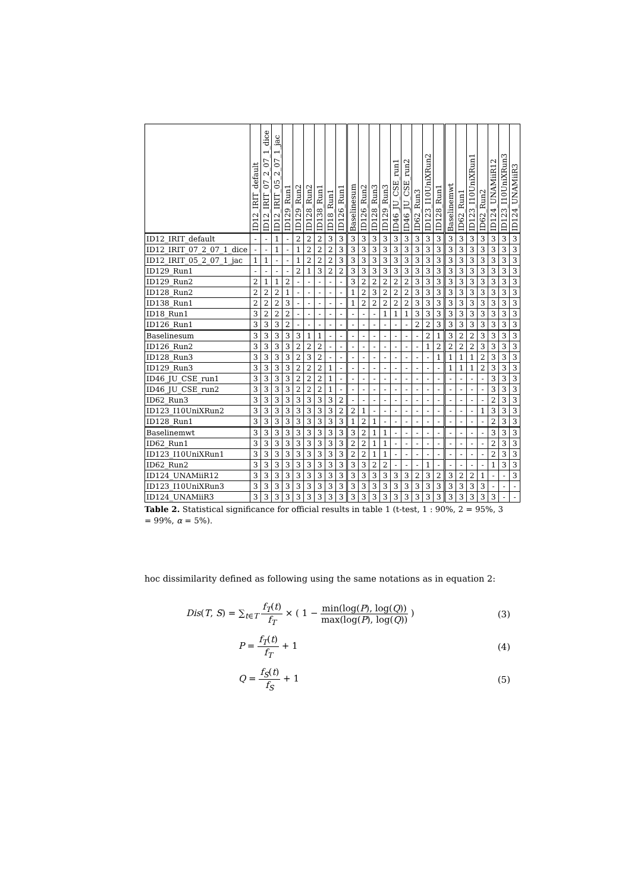| | ID12_IRIT_default | ID12_IRIT_07_2_07_1_dice | ID12_IRIT_05_2_07_1_jac | ID129_Run1 | ID129_Run2 | ID128_Run2 | ID138_Run1 | ID18_Run1 | ID126_Run1 | Baselinesum | ID126_Run2 | ID128_Run3 | ID129_Run3 | ID46_JU_CSE_run1 | ID46_JU_CSE_run2 | ID62_Run3 | ID123_I10UniXRun2 | ID128_Run1 | Baselinemwt | ID62_Run1 | ID123_I10UniXRun1 | ID62_Run2 | ID124_UNAMiiR12 | ID123_I10UniXRun3 | ID124_UNAMiiR3 |
| --- | --- | --- | --- | --- | --- | --- | --- | --- | --- | --- | --- | --- | --- | --- | --- | --- | --- | --- | --- | --- | --- | --- | --- | --- | --- |
| ID12_IRIT_default | - | - | 1 | - | 2 | 2 | 2 | 3 | 3 | 3 | 3 | 3 | 3 | 3 | 3 | 3 | 3 | 3 | 3 | 3 | 3 | 3 | 3 | 3 | 3 |
| ID12_IRIT_07_2_07_1_dice | - | - | 1 | - | 1 | 2 | 2 | 2 | 3 | 3 | 3 | 3 | 3 | 3 | 3 | 3 | 3 | 3 | 3 | 3 | 3 | 3 | 3 | 3 | 3 |
| ID12_IRIT_05_2_07_1_jac | 1 | 1 | - | - | 1 | 2 | 2 | 2 | 3 | 3 | 3 | 3 | 3 | 3 | 3 | 3 | 3 | 3 | 3 | 3 | 3 | 3 | 3 | 3 | 3 |
| ID129_Run1 | - | - | - | - | 2 | 1 | 3 | 2 | 2 | 3 | 3 | 3 | 3 | 3 | 3 | 3 | 3 | 3 | 3 | 3 | 3 | 3 | 3 | 3 | 3 |
| ID129_Run2 | 2 | 1 | 1 | 2 | - | - | - | - | - | 3 | 2 | 2 | 2 | 2 | 2 | 3 | 3 | 3 | 3 | 3 | 3 | 3 | 3 | 3 | 3 |
| ID128_Run2 | 2 | 2 | 2 | 1 | - | - | - | - | - | 1 | 2 | 3 | 2 | 2 | 2 | 3 | 3 | 3 | 3 | 3 | 3 | 3 | 3 | 3 | 3 |
| ID138_Run1 | 2 | 2 | 2 | 3 | - | - | - | - | - | 1 | 2 | 2 | 2 | 2 | 2 | 3 | 3 | 3 | 3 | 3 | 3 | 3 | 3 | 3 | 3 |
| ID18_Run1 | 3 | 2 | 2 | 2 | - | - | - | - | - | - | - | - | 1 | 1 | 1 | 3 | 3 | 3 | 3 | 3 | 3 | 3 | 3 | 3 | 3 |
| ID126_Run1 | 3 | 3 | 3 | 2 | - | - | - | - | - | - | - | - | - | - | - | 2 | 2 | 3 | 3 | 3 | 3 | 3 | 3 | 3 | 3 |
| Baselinesum | 3 | 3 | 3 | 3 | 3 | 1 | 1 | - | - | - | - | - | - | - | - | - | 2 | 1 | 3 | 2 | 2 | 3 | 3 | 3 | 3 |
| ID126_Run2 | 3 | 3 | 3 | 3 | 2 | 2 | 2 | - | - | - | - | - | - | - | - | - | 1 | 2 | 2 | 2 | 2 | 3 | 3 | 3 | 3 |
| ID128_Run3 | 3 | 3 | 3 | 3 | 2 | 3 | 2 | - | - | - | - | - | - | - | - | - | - | 1 | 1 | 1 | 1 | 2 | 3 | 3 | 3 |
| ID129_Run3 | 3 | 3 | 3 | 3 | 2 | 2 | 2 | 1 | - | - | - | - | - | - | - | - | - | - | 1 | 1 | 1 | 2 | 3 | 3 | 3 |
| ID46_JU_CSE_run1 | 3 | 3 | 3 | 3 | 2 | 2 | 2 | 1 | - | - | - | - | - | - | - | - | - | - | - | - | - | - | 3 | 3 | 3 |
| ID46_JU_CSE_run2 | 3 | 3 | 3 | 3 | 2 | 2 | 2 | 1 | - | - | - | - | - | - | - | - | - | - | - | - | - | - | 3 | 3 | 3 |
| ID62_Run3 | 3 | 3 | 3 | 3 | 3 | 3 | 3 | 3 | 2 | - | - | - | - | - | - | - | - | - | - | - | - | - | 2 | 3 | 3 |
| ID123_I10UniXRun2 | 3 | 3 | 3 | 3 | 3 | 3 | 3 | 3 | 2 | 2 | 1 | - | - | - | - | - | - | - | - | - | - | 1 | 3 | 3 | 3 |
| ID128_Run1 | 3 | 3 | 3 | 3 | 3 | 3 | 3 | 3 | 3 | 1 | 2 | 1 | - | - | - | - | - | - | - | - | - | - | 2 | 3 | 3 |
| Baselinemwt | 3 | 3 | 3 | 3 | 3 | 3 | 3 | 3 | 3 | 3 | 2 | 1 | 1 | - | - | - | - | - | - | - | - | - | 3 | 3 | 3 |
| ID62_Run1 | 3 | 3 | 3 | 3 | 3 | 3 | 3 | 3 | 3 | 2 | 2 | 1 | 1 | - | - | - | - | - | - | - | - | - | 2 | 3 | 3 |
| ID123_I10UniXRun1 | 3 | 3 | 3 | 3 | 3 | 3 | 3 | 3 | 3 | 2 | 2 | 1 | 1 | - | - | - | - | - | - | - | - | - | 2 | 3 | 3 |
| ID62_Run2 | 3 | 3 | 3 | 3 | 3 | 3 | 3 | 3 | 3 | 3 | 3 | 2 | 2 | - | - | - | 1 | - | - | - | - | - | 1 | 3 | 3 |
| ID124_UNAMiiR12 | 3 | 3 | 3 | 3 | 3 | 3 | 3 | 3 | 3 | 3 | 3 | 3 | 3 | 3 | 3 | 2 | 3 | 2 | 3 | 2 | 2 | 1 | - | - | 3 |
| ID123_I10UniXRun3 | 3 | 3 | 3 | 3 | 3 | 3 | 3 | 3 | 3 | 3 | 3 | 3 | 3 | 3 | 3 | 3 | 3 | 3 | 3 | 3 | 3 | 3 | - | - | - |
| ID124_UNAMiiR3 | 3 | 3 | 3 | 3 | 3 | 3 | 3 | 3 | 3 | 3 | 3 | 3 | 3 | 3 | 3 | 3 | 3 | 3 | 3 | 3 | 3 | 3 | 3 | - | - |
Table 2. Statistical significance for official results in table 1 (t-test, 1 : 90%, 2 = 95%, 3 = 99%, α = 5%).
hoc dissimilarity defined as following using the same notations as in equation 2:
Dis(T, S) = ∑<sub>t∈T</sub> f<sub>T</sub>(t) f<sub>T</sub> × ( 1 − min(log(P), log(Q)) max(log(P), log(Q)) )
(3)
P = f<sub>T</sub>(t) f<sub>T</sub> + 1 (4)
Q = f<sub>S</sub>(t) f<sub>S</sub> + 1 (5)